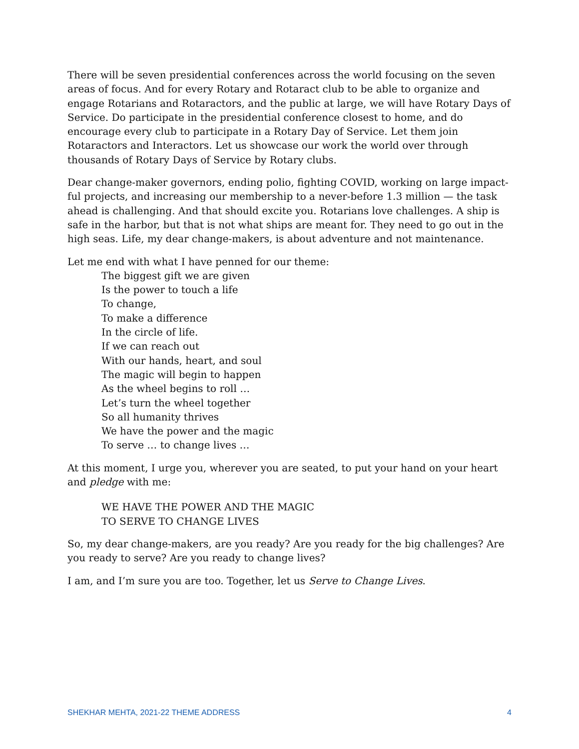There will be seven presidential conferences across the world focusing on the seven areas of focus. And for every Rotary and Rotaract club to be able to organize and engage Rotarians and Rotaractors, and the public at large, we will have Rotary Days of Service. Do participate in the presidential conference closest to home, and do encourage every club to participate in a Rotary Day of Service. Let them join Rotaractors and Interactors. Let us showcase our work the world over through thousands of Rotary Days of Service by Rotary clubs.
Dear change-maker governors, ending polio, fighting COVID, working on large impact-ful projects, and increasing our membership to a never-before 1.3 million — the task ahead is challenging. And that should excite you. Rotarians love challenges. A ship is safe in the harbor, but that is not what ships are meant for. They need to go out in the high seas. Life, my dear change-makers, is about adventure and not maintenance.
Let me end with what I have penned for our theme:
The biggest gift we are given
Is the power to touch a life
To change,
To make a difference
In the circle of life.
If we can reach out
With our hands, heart, and soul
The magic will begin to happen
As the wheel begins to roll …
Let’s turn the wheel together
So all humanity thrives
We have the power and the magic
To serve … to change lives …
At this moment, I urge you, wherever you are seated, to put your hand on your heart and pledge with me:
WE HAVE THE POWER AND THE MAGIC
TO SERVE TO CHANGE LIVES
So, my dear change-makers, are you ready? Are you ready for the big challenges? Are you ready to serve? Are you ready to change lives?
I am, and I’m sure you are too. Together, let us Serve to Change Lives.
SHEKHAR MEHTA, 2021-22 THEME ADDRESS 4